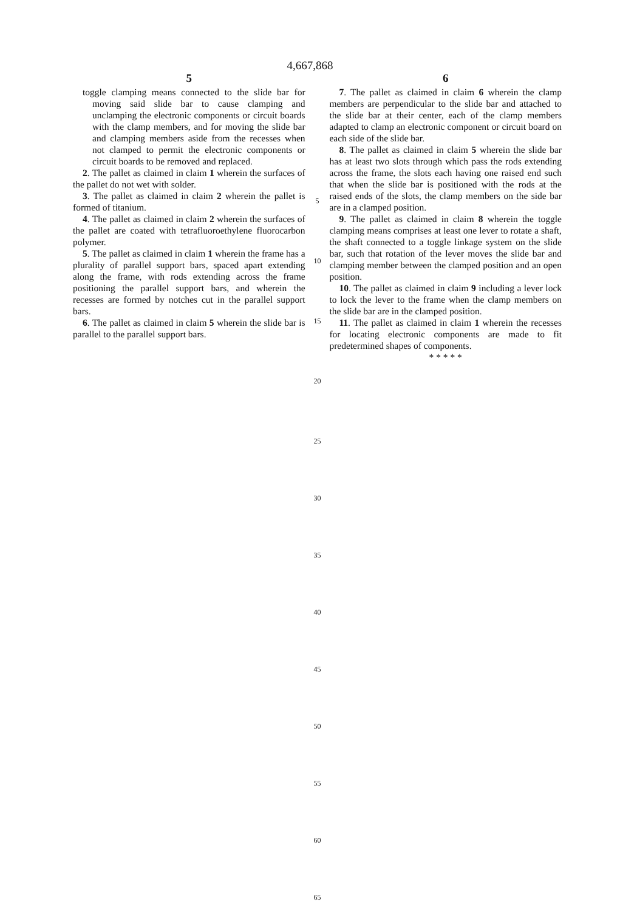4,667,868
5
toggle clamping means connected to the slide bar for moving said slide bar to cause clamping and unclamping the electronic components or circuit boards with the clamp members, and for moving the slide bar and clamping members aside from the recesses when not clamped to permit the electronic components or circuit boards to be removed and replaced.
2. The pallet as claimed in claim 1 wherein the surfaces of the pallet do not wet with solder.
3. The pallet as claimed in claim 2 wherein the pallet is formed of titanium.
4. The pallet as claimed in claim 2 wherein the surfaces of the pallet are coated with tetrafluoroethylene fluorocarbon polymer.
5. The pallet as claimed in claim 1 wherein the frame has a plurality of parallel support bars, spaced apart extending along the frame, with rods extending across the frame positioning the parallel support bars, and wherein the recesses are formed by notches cut in the parallel support bars.
6. The pallet as claimed in claim 5 wherein the slide bar is parallel to the parallel support bars.
5
10
15
20
25
30
35
40
45
50
55
60
65
6
7. The pallet as claimed in claim 6 wherein the clamp members are perpendicular to the slide bar and attached to the slide bar at their center, each of the clamp members adapted to clamp an electronic component or circuit board on each side of the slide bar.
8. The pallet as claimed in claim 5 wherein the slide bar has at least two slots through which pass the rods extending across the frame, the slots each having one raised end such that when the slide bar is positioned with the rods at the raised ends of the slots, the clamp members on the side bar are in a clamped position.
9. The pallet as claimed in claim 8 wherein the toggle clamping means comprises at least one lever to rotate a shaft, the shaft connected to a toggle linkage system on the slide bar, such that rotation of the lever moves the slide bar and clamping member between the clamped position and an open position.
10. The pallet as claimed in claim 9 including a lever lock to lock the lever to the frame when the clamp members on the slide bar are in the clamped position.
11. The pallet as claimed in claim 1 wherein the recesses for locating electronic components are made to fit predetermined shapes of components.
* * * * *